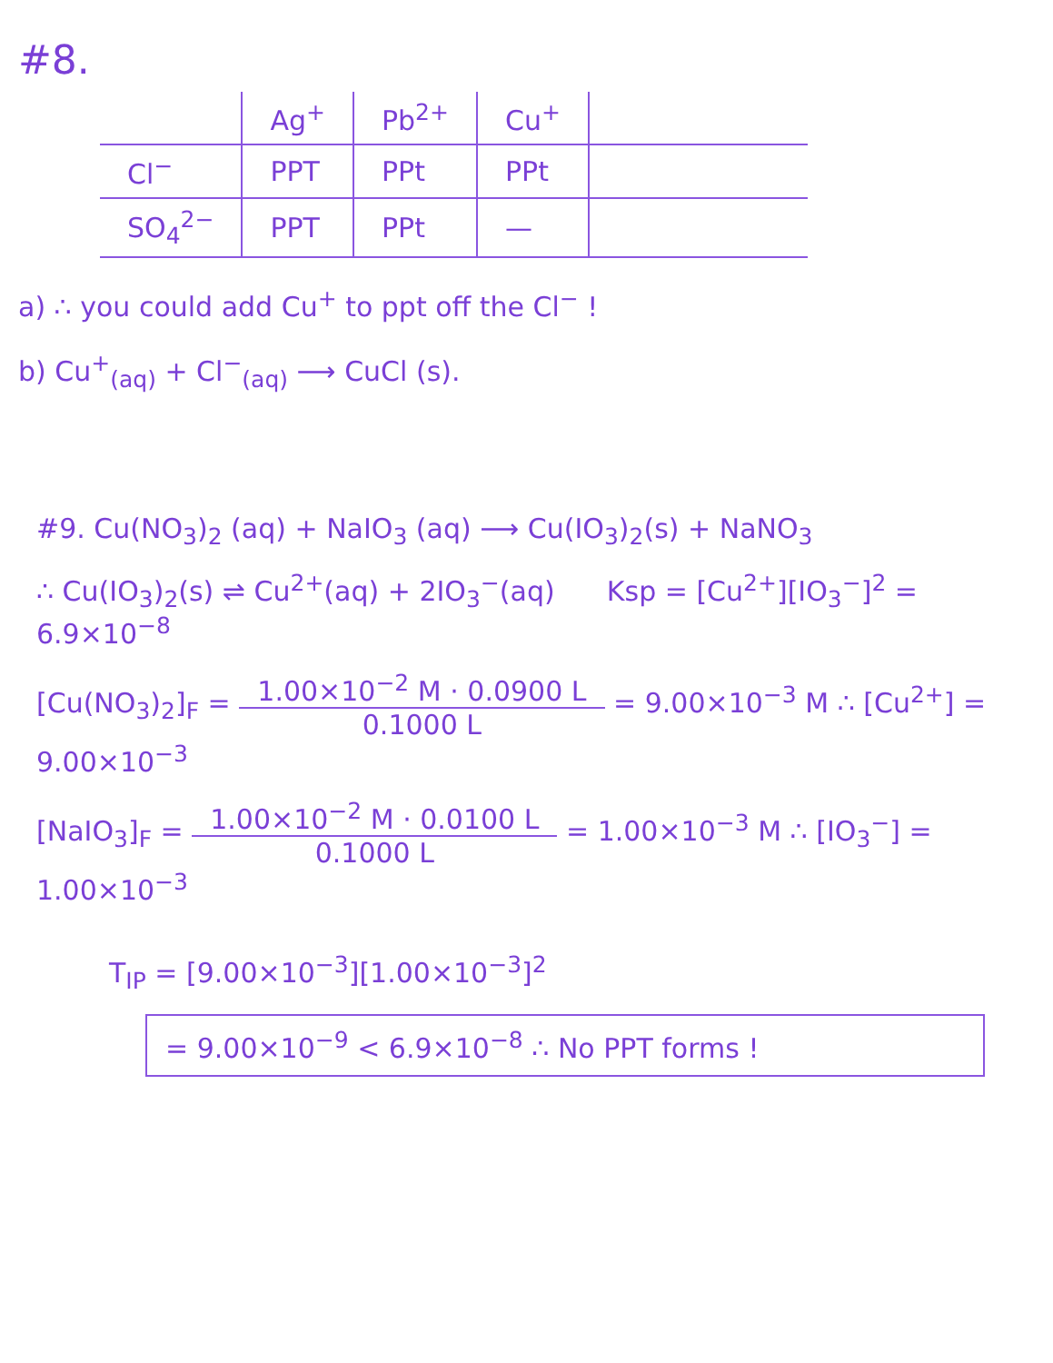#8.
| | Ag<sup>+</sup> | Pb<sup>2+</sup> | Cu<sup>+</sup> | |
| --- | --- | --- | --- | --- |
| Cl<sup>−</sup> | PPT | PPt | PPt | |
| SO<sub>4</sub><sup>2−</sup> | PPT | PPt | — | |
a) ∴ you could add Cu<sup>+</sup> to ppt off the Cl<sup>−</sup> !
b) Cu<sup>+</sup><sub>(aq)</sub> + Cl<sup>−</sup><sub>(aq)</sub> ⟶ CuCl (s).
#9. Cu(NO<sub>3</sub>)<sub>2</sub> (aq) + NaIO<sub>3</sub> (aq) ⟶ Cu(IO<sub>3</sub>)<sub>2</sub>(s) + NaNO<sub>3</sub>
∴ Cu(IO<sub>3</sub>)<sub>2</sub>(s) ⇌ Cu<sup>2+</sup>(aq) + 2IO<sub>3</sub><sup>−</sup>(aq) Ksp = [Cu<sup>2+</sup>][IO<sub>3</sub><sup>−</sup>]<sup>2</sup> = 6.9×10<sup>−8</sup>
[Cu(NO<sub>3</sub>)<sub>2</sub>]<sub>F</sub> = 1.00×10<sup>−2</sup> M · 0.0900 L 0.1000 L = 9.00×10<sup>−3</sup> M ∴ [Cu<sup>2+</sup>] = 9.00×10<sup>−3</sup>
[NaIO<sub>3</sub>]<sub>F</sub> = 1.00×10<sup>−2</sup> M · 0.0100 L 0.1000 L = 1.00×10<sup>−3</sup> M ∴ [IO<sub>3</sub><sup>−</sup>] = 1.00×10<sup>−3</sup>
T<sub>IP</sub> = [9.00×10<sup>−3</sup>][1.00×10<sup>−3</sup>]<sup>2</sup>
= 9.00×10<sup>−9</sup> < 6.9×10<sup>−8</sup> ∴ No PPT forms !